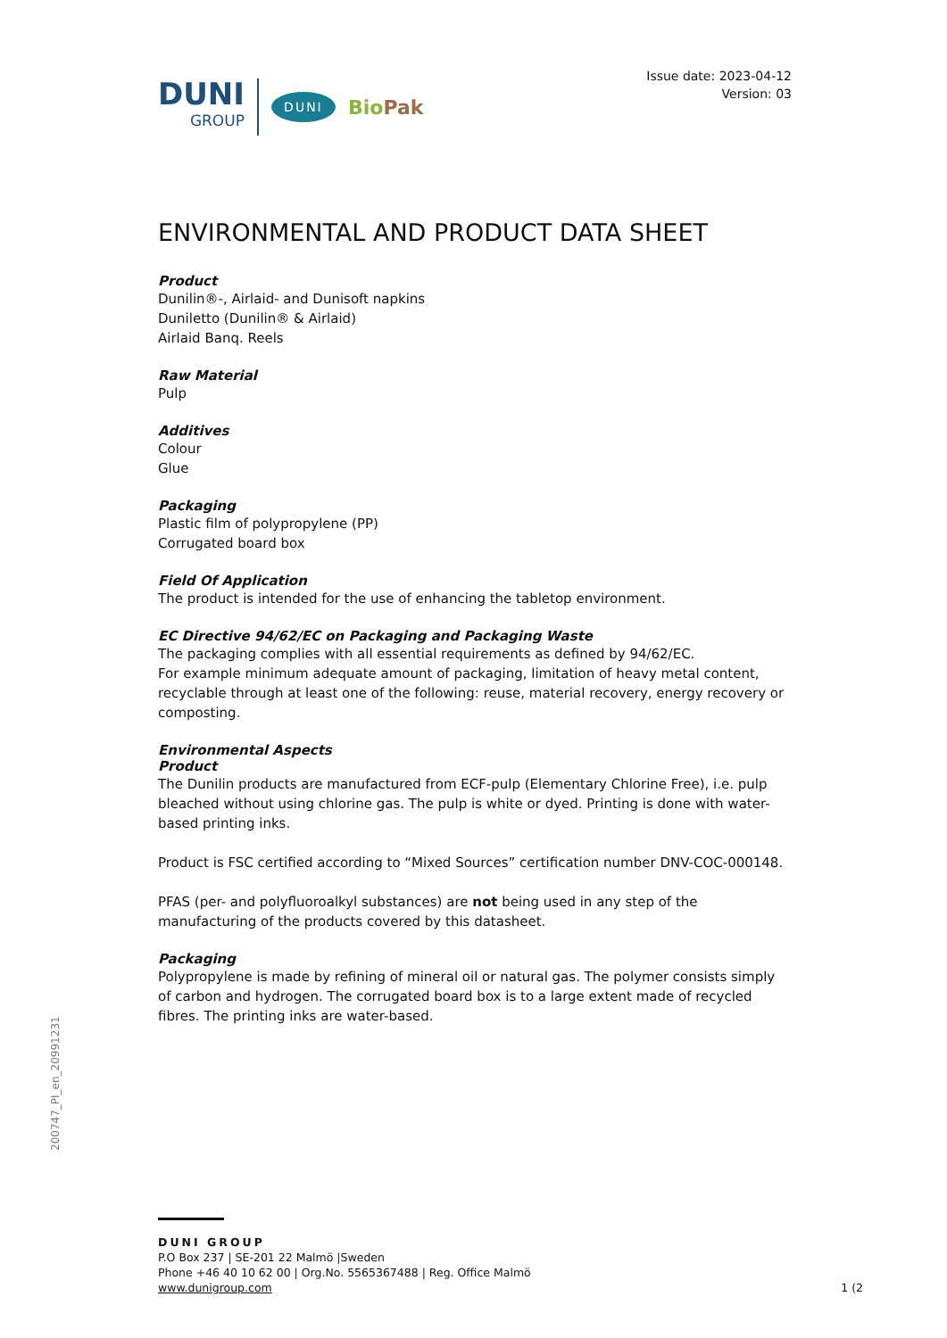DUNI
GROUP
DUNI
BioPak
Issue date: 2023-04-12
Version: 03
ENVIRONMENTAL AND PRODUCT DATA SHEET
Product
Dunilin®-, Airlaid- and Dunisoft napkins
Duniletto (Dunilin® & Airlaid)
Airlaid Banq. Reels
Raw Material
Pulp
Additives
Colour
Glue
Packaging
Plastic film of polypropylene (PP)
Corrugated board box
Field Of Application
The product is intended for the use of enhancing the tabletop environment.
EC Directive 94/62/EC on Packaging and Packaging Waste
The packaging complies with all essential requirements as defined by 94/62/EC.
For example minimum adequate amount of packaging, limitation of heavy metal content, recyclable through at least one of the following: reuse, material recovery, energy recovery or composting.
Environmental Aspects
Product
The Dunilin products are manufactured from ECF-pulp (Elementary Chlorine Free), i.e. pulp bleached without using chlorine gas. The pulp is white or dyed. Printing is done with water-based printing inks.
Product is FSC certified according to “Mixed Sources” certification number DNV-COC-000148.
PFAS (per- and polyfluoroalkyl substances) are not being used in any step of the manufacturing of the products covered by this datasheet.
Packaging
Polypropylene is made by refining of mineral oil or natural gas. The polymer consists simply of carbon and hydrogen. The corrugated board box is to a large extent made of recycled fibres. The printing inks are water-based.
200747_PI_en_20991231
DUNI GROUP
P.O Box 237 | SE-201 22 Malmö |Sweden
Phone +46 40 10 62 00 | Org.No. 5565367488 | Reg. Office Malmö
www.dunigroup.com 1 (2